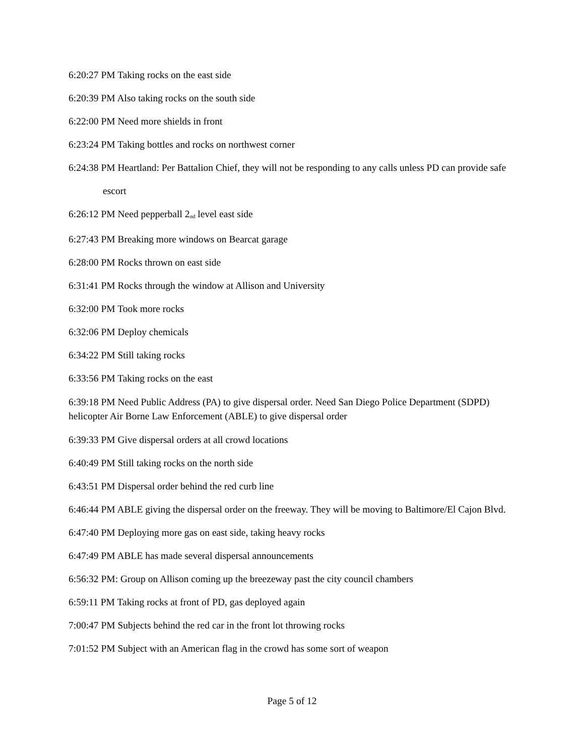6:20:27 PM Taking rocks on the east side
6:20:39 PM Also taking rocks on the south side
6:22:00 PM Need more shields in front
6:23:24 PM Taking bottles and rocks on northwest corner
6:24:38 PM Heartland: Per Battalion Chief, they will not be responding to any calls unless PD can provide safe escort
6:26:12 PM Need pepperball 2<sub>nd</sub> level east side
6:27:43 PM Breaking more windows on Bearcat garage
6:28:00 PM Rocks thrown on east side
6:31:41 PM Rocks through the window at Allison and University
6:32:00 PM Took more rocks
6:32:06 PM Deploy chemicals
6:34:22 PM Still taking rocks
6:33:56 PM Taking rocks on the east
6:39:18 PM Need Public Address (PA) to give dispersal order. Need San Diego Police Department (SDPD) helicopter Air Borne Law Enforcement (ABLE) to give dispersal order
6:39:33 PM Give dispersal orders at all crowd locations
6:40:49 PM Still taking rocks on the north side
6:43:51 PM Dispersal order behind the red curb line
6:46:44 PM ABLE giving the dispersal order on the freeway. They will be moving to Baltimore/El Cajon Blvd.
6:47:40 PM Deploying more gas on east side, taking heavy rocks
6:47:49 PM ABLE has made several dispersal announcements
6:56:32 PM: Group on Allison coming up the breezeway past the city council chambers
6:59:11 PM Taking rocks at front of PD, gas deployed again
7:00:47 PM Subjects behind the red car in the front lot throwing rocks
7:01:52 PM Subject with an American flag in the crowd has some sort of weapon
Page 5 of 12